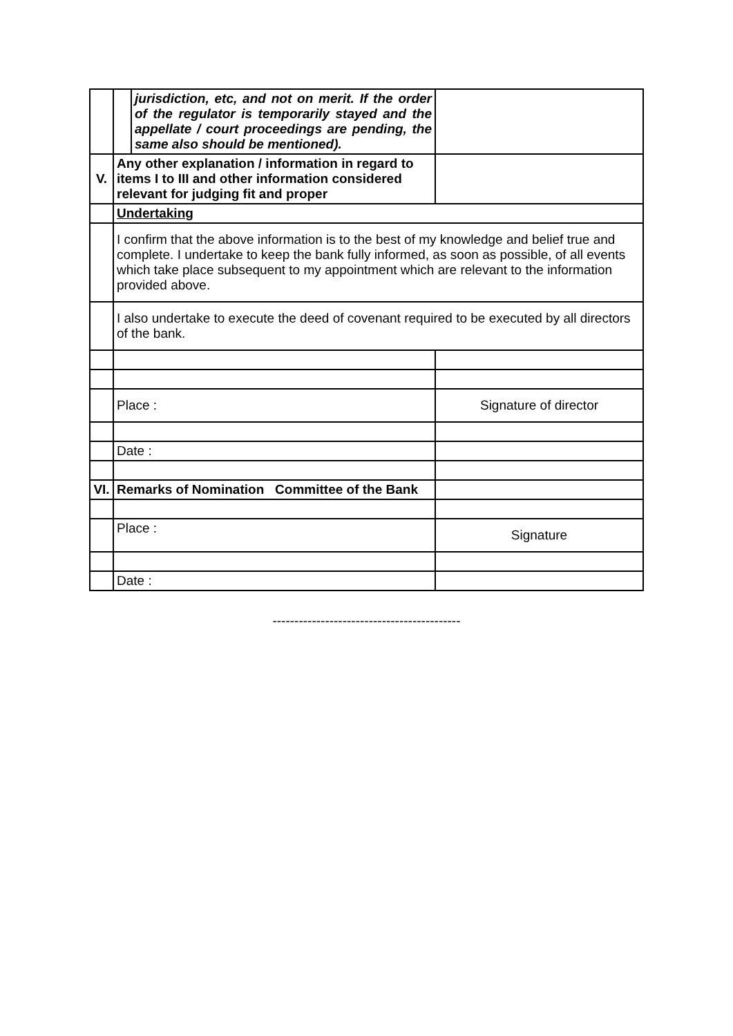| | / / jurisdiction, etc, and not on merit. If the order of the regulator is temporarily stayed and the appellate / court proceedings are pending, the same also should be mentioned). / | |
| V. | Any other explanation / information in regard to items I to III and other information considered relevant for judging fit and proper | |
| | Undertaking | |
| | I confirm that the above information is to the best of my knowledge and belief true and complete. I undertake to keep the bank fully informed, as soon as possible, of all events which take place subsequent to my appointment which are relevant to the information provided above. | |
| | I also undertake to execute the deed of covenant required to be executed by all directors of the bank. | |
| | Place : | Signature of director |
| | Date : | |
| VI. | Remarks of Nomination Committee of the Bank | |
| | Place : | Signature |
| | Date : | |
-------------------------------------------